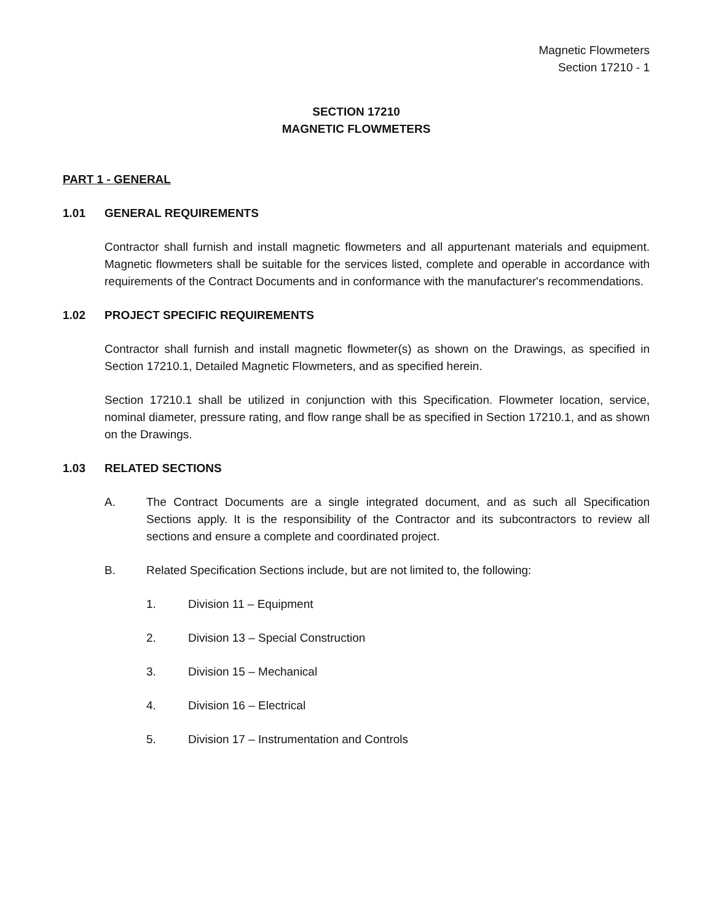Magnetic Flowmeters
Section 17210 - 1
SECTION 17210
MAGNETIC FLOWMETERS
PART 1 - GENERAL
1.01 GENERAL REQUIREMENTS
Contractor shall furnish and install magnetic flowmeters and all appurtenant materials and equipment. Magnetic flowmeters shall be suitable for the services listed, complete and operable in accordance with requirements of the Contract Documents and in conformance with the manufacturer's recommendations.
1.02 PROJECT SPECIFIC REQUIREMENTS
Contractor shall furnish and install magnetic flowmeter(s) as shown on the Drawings, as specified in Section 17210.1, Detailed Magnetic Flowmeters, and as specified herein.
Section 17210.1 shall be utilized in conjunction with this Specification. Flowmeter location, service, nominal diameter, pressure rating, and flow range shall be as specified in Section 17210.1, and as shown on the Drawings.
1.03 RELATED SECTIONS
A. The Contract Documents are a single integrated document, and as such all Specification Sections apply. It is the responsibility of the Contractor and its subcontractors to review all sections and ensure a complete and coordinated project.
B. Related Specification Sections include, but are not limited to, the following:
1. Division 11 – Equipment
2. Division 13 – Special Construction
3. Division 15 – Mechanical
4. Division 16 – Electrical
5. Division 17 – Instrumentation and Controls